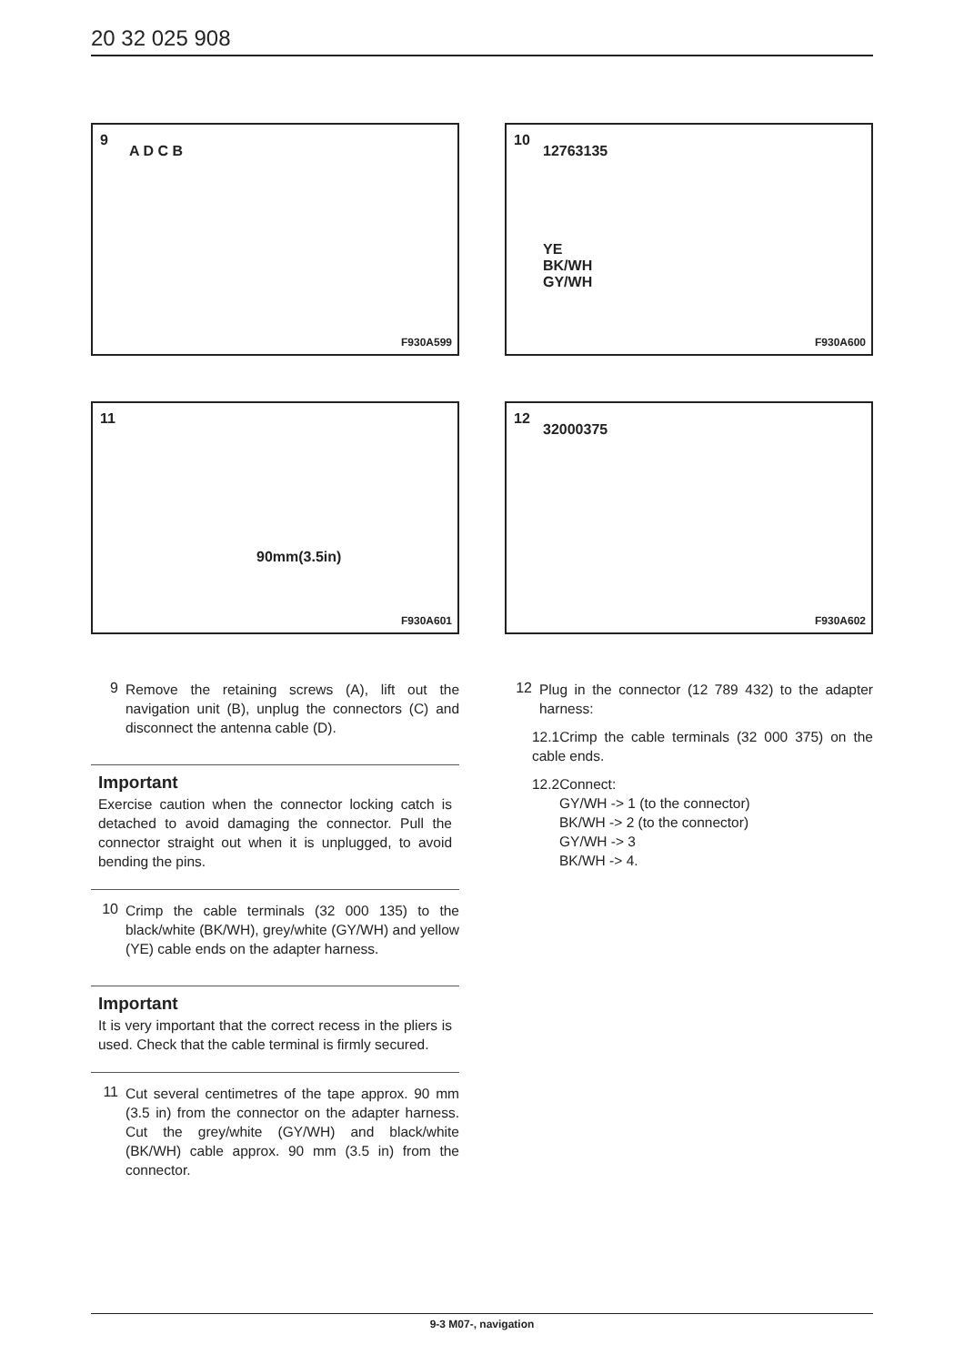20 32 025 908
9
A D C B
F930A599
11
90mm(3.5in)
F930A601
9
Remove the retaining screws (A), lift out the navigation unit (B), unplug the connectors (C) and disconnect the antenna cable (D).
Important
Exercise caution when the connector locking catch is detached to avoid damaging the connector. Pull the connector straight out when it is unplugged, to avoid bending the pins.
10
Crimp the cable terminals (32 000 135) to the black/white (BK/WH), grey/white (GY/WH) and yellow (YE) cable ends on the adapter harness.
Important
It is very important that the correct recess in the pliers is used. Check that the cable terminal is firmly secured.
11
Cut several centimetres of the tape approx. 90 mm (3.5 in) from the connector on the adapter harness. Cut the grey/white (GY/WH) and black/white (BK/WH) cable approx. 90 mm (3.5 in) from the connector.
10
12763135
YE
BK/WH
GY/WH
F930A600
12
32000375
F930A602
12
Plug in the connector (12 789 432) to the adapter harness:
12.1Crimp the cable terminals (32 000 375) on the cable ends.
12.2Connect:
GY/WH -> 1 (to the connector)
BK/WH -> 2 (to the connector)
GY/WH -> 3
BK/WH -> 4.
9-3 M07-, navigation